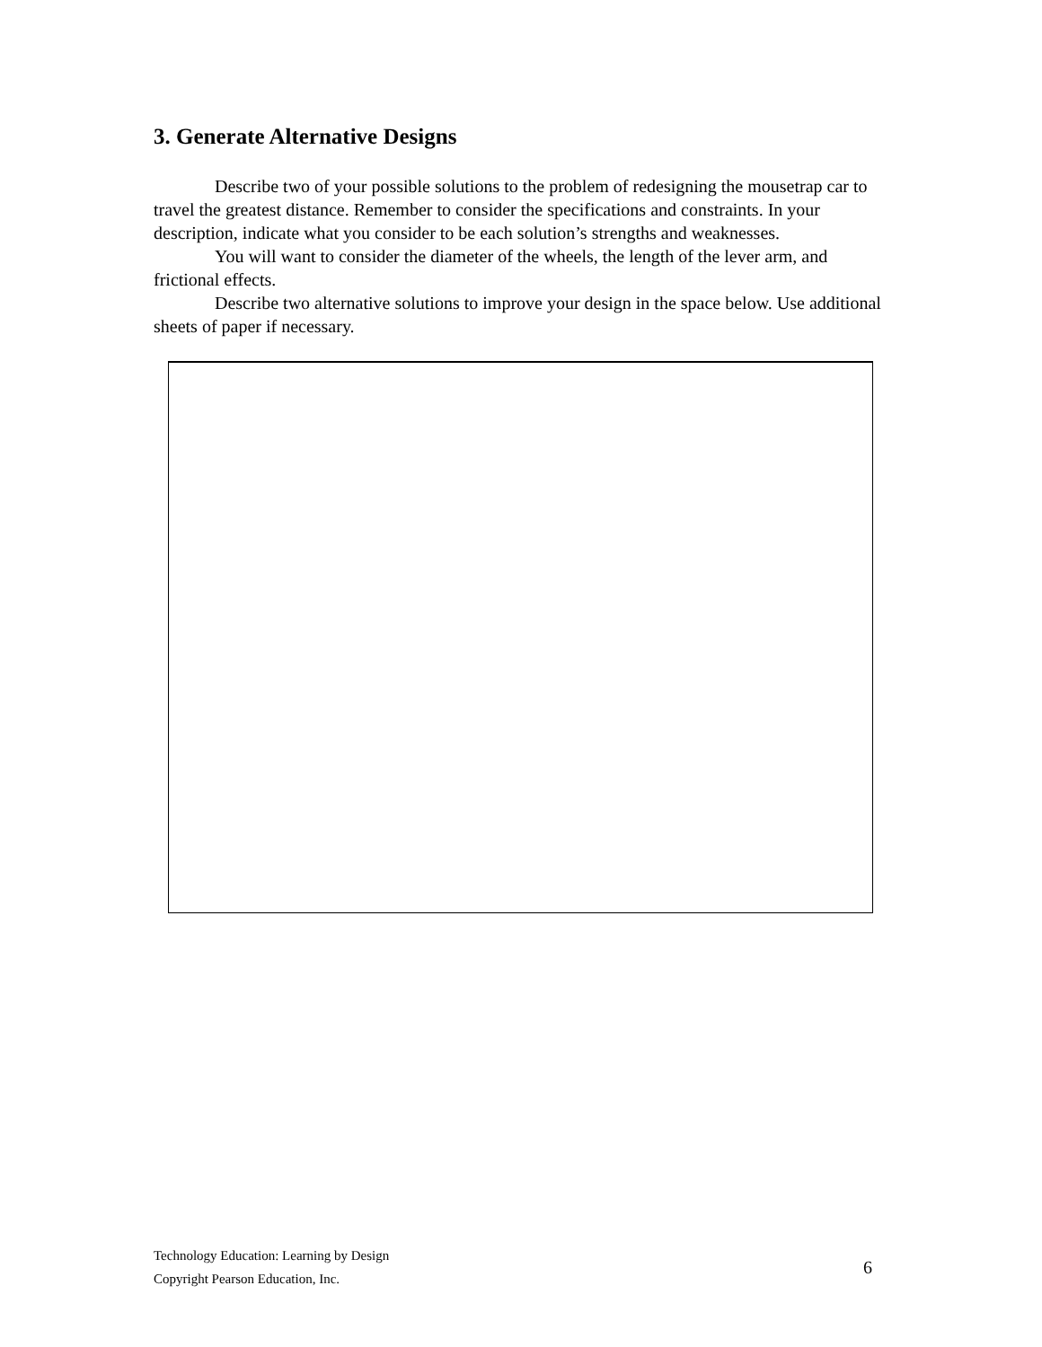3. Generate Alternative Designs
Describe two of your possible solutions to the problem of redesigning the mousetrap car to travel the greatest distance. Remember to consider the specifications and constraints. In your description, indicate what you consider to be each solution’s strengths and weaknesses.
You will want to consider the diameter of the wheels, the length of the lever arm, and frictional effects.
Describe two alternative solutions to improve your design in the space below. Use additional sheets of paper if necessary.
Technology Education: Learning by Design
Copyright Pearson Education, Inc.
6